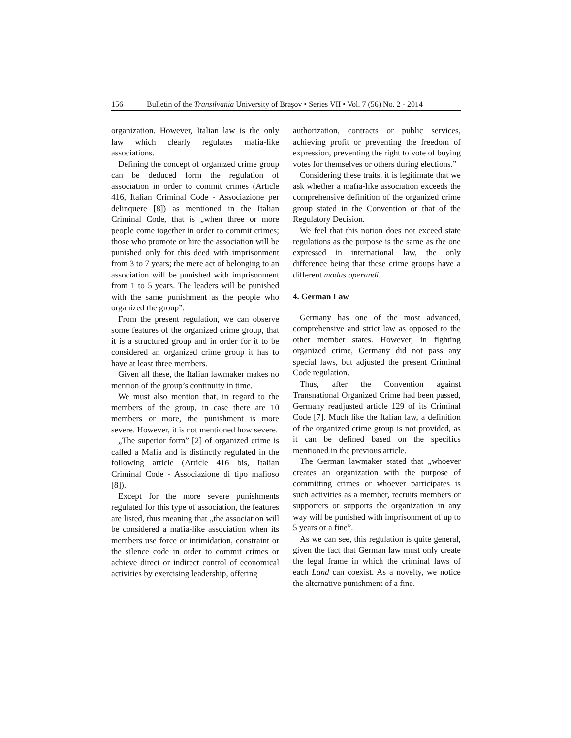156 Bulletin of the Transilvania University of Braşov • Series VII • Vol. 7 (56) No. 2 - 2014
organization. However, Italian law is the only law which clearly regulates mafia-like associations.
Defining the concept of organized crime group can be deduced form the regulation of association in order to commit crimes (Article 416, Italian Criminal Code - Associazione per delinquere [8]) as mentioned in the Italian Criminal Code, that is „when three or more people come together in order to commit crimes; those who promote or hire the association will be punished only for this deed with imprisonment from 3 to 7 years; the mere act of belonging to an association will be punished with imprisonment from 1 to 5 years. The leaders will be punished with the same punishment as the people who organized the group”.
From the present regulation, we can observe some features of the organized crime group, that it is a structured group and in order for it to be considered an organized crime group it has to have at least three members.
Given all these, the Italian lawmaker makes no mention of the group’s continuity in time.
We must also mention that, in regard to the members of the group, in case there are 10 members or more, the punishment is more severe. However, it is not mentioned how severe.
„The superior form” [2] of organized crime is called a Mafia and is distinctly regulated in the following article (Article 416 bis, Italian Criminal Code - Associazione di tipo mafioso [8]).
Except for the more severe punishments regulated for this type of association, the features are listed, thus meaning that „the association will be considered a mafia-like association when its members use force or intimidation, constraint or the silence code in order to commit crimes or achieve direct or indirect control of economical activities by exercising leadership, offering
authorization, contracts or public services, achieving profit or preventing the freedom of expression, preventing the right to vote of buying votes for themselves or others during elections.”
Considering these traits, it is legitimate that we ask whether a mafia-like association exceeds the comprehensive definition of the organized crime group stated in the Convention or that of the Regulatory Decision.
We feel that this notion does not exceed state regulations as the purpose is the same as the one expressed in international law, the only difference being that these crime groups have a different modus operandi.
4. German Law
Germany has one of the most advanced, comprehensive and strict law as opposed to the other member states. However, in fighting organized crime, Germany did not pass any special laws, but adjusted the present Criminal Code regulation.
Thus, after the Convention against Transnational Organized Crime had been passed, Germany readjusted article 129 of its Criminal Code [7]. Much like the Italian law, a definition of the organized crime group is not provided, as it can be defined based on the specifics mentioned in the previous article.
The German lawmaker stated that „whoever creates an organization with the purpose of committing crimes or whoever participates is such activities as a member, recruits members or supporters or supports the organization in any way will be punished with imprisonment of up to 5 years or a fine”.
As we can see, this regulation is quite general, given the fact that German law must only create the legal frame in which the criminal laws of each Land can coexist. As a novelty, we notice the alternative punishment of a fine.